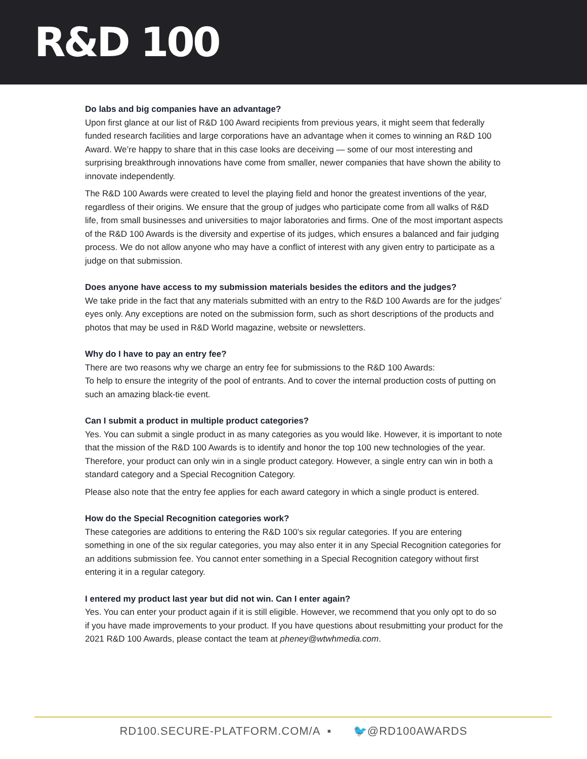R&D 100
Do labs and big companies have an advantage?
Upon first glance at our list of R&D 100 Award recipients from previous years, it might seem that federally funded research facilities and large corporations have an advantage when it comes to winning an R&D 100 Award. We’re happy to share that in this case looks are deceiving — some of our most interesting and surprising breakthrough innovations have come from smaller, newer companies that have shown the ability to innovate independently.
The R&D 100 Awards were created to level the playing field and honor the greatest inventions of the year, regardless of their origins. We ensure that the group of judges who participate come from all walks of R&D life, from small businesses and universities to major laboratories and firms. One of the most important aspects of the R&D 100 Awards is the diversity and expertise of its judges, which ensures a balanced and fair judging process. We do not allow anyone who may have a conflict of interest with any given entry to participate as a judge on that submission.
Does anyone have access to my submission materials besides the editors and the judges?
We take pride in the fact that any materials submitted with an entry to the R&D 100 Awards are for the judges’ eyes only. Any exceptions are noted on the submission form, such as short descriptions of the products and photos that may be used in R&D World magazine, website or newsletters.
Why do I have to pay an entry fee?
There are two reasons why we charge an entry fee for submissions to the R&D 100 Awards:
To help to ensure the integrity of the pool of entrants. And to cover the internal production costs of putting on such an amazing black-tie event.
Can I submit a product in multiple product categories?
Yes. You can submit a single product in as many categories as you would like. However, it is important to note that the mission of the R&D 100 Awards is to identify and honor the top 100 new technologies of the year. Therefore, your product can only win in a single product category. However, a single entry can win in both a standard category and a Special Recognition Category.
Please also note that the entry fee applies for each award category in which a single product is entered.
How do the Special Recognition categories work?
These categories are additions to entering the R&D 100’s six regular categories. If you are entering something in one of the six regular categories, you may also enter it in any Special Recognition categories for an additions submission fee. You cannot enter something in a Special Recognition category without first entering it in a regular category.
I entered my product last year but did not win. Can I enter again?
Yes. You can enter your product again if it is still eligible. However, we recommend that you only opt to do so if you have made improvements to your product. If you have questions about resubmitting your product for the 2021 R&D 100 Awards, please contact the team at pheney@wtwhmedia.com.
RD100.SECURE-PLATFORM.COM/A ▪ 🐦@RD100AWARDS